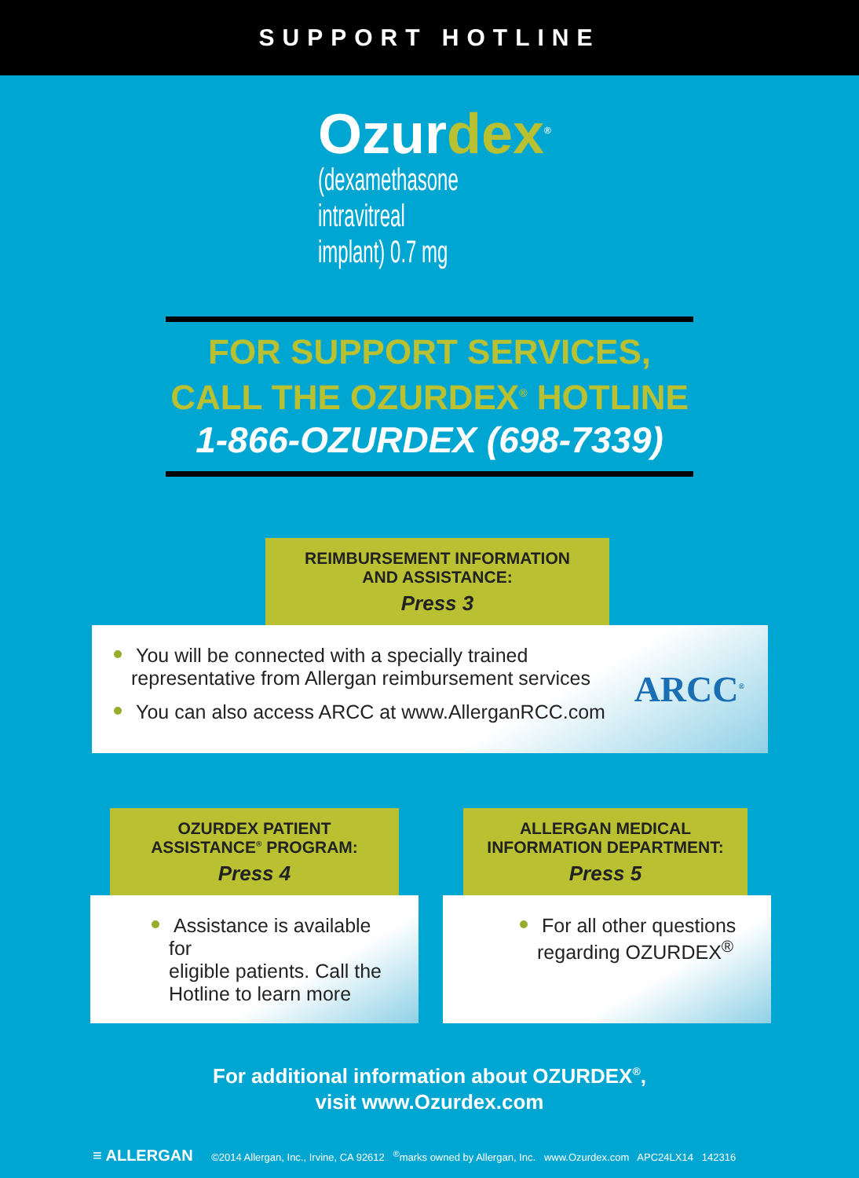SUPPORT HOTLINE
Ozurdex<sup>®</sup>
(dexamethasone intravitreal
implant) 0.7 mg
FOR SUPPORT SERVICES,
CALL THE OZURDEX<sup>®</sup> HOTLINE
1-866-OZURDEX (698-7339)
REIMBURSEMENT INFORMATION
AND ASSISTANCE:
Press 3
You will be connected with a specially trained
representative from Allergan reimbursement services
You can also access ARCC at www.AllerganRCC.com
ARCC<sup>®</sup>
OZURDEX PATIENT
ASSISTANCE<sup>®</sup> PROGRAM:
Press 4
Assistance is available for
eligible patients. Call the
Hotline to learn more
ALLERGAN MEDICAL
INFORMATION DEPARTMENT:
Press 5
For all other questions
regarding OZURDEX<sup>®</sup>
For additional information about OZURDEX<sup>®</sup>,
visit www.Ozurdex.com
≡ ALLERGAN ©2014 Allergan, Inc., Irvine, CA 92612 <sup>®</sup>marks owned by Allergan, Inc. www.Ozurdex.com APC24LX14 142316